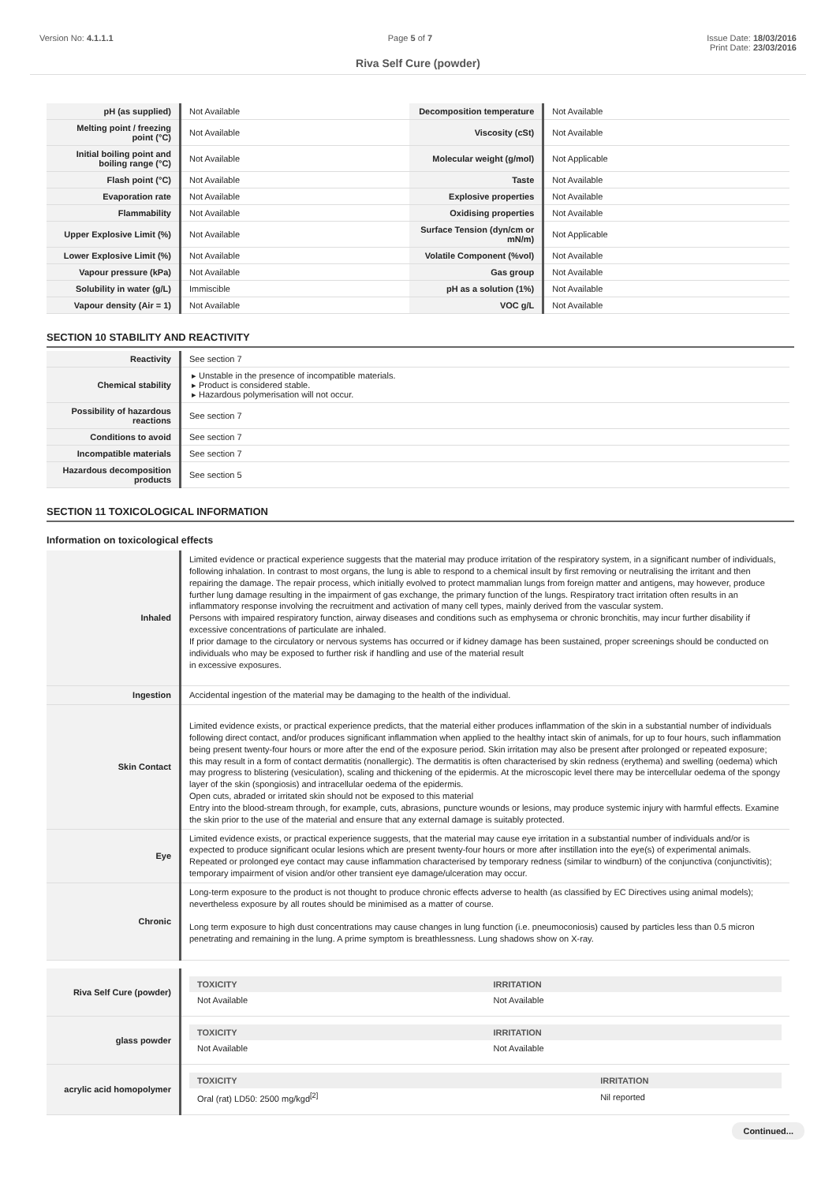Version No: 4.1.1.1 Page 5 of 7 Issue Date: 18/03/2016
Print Date: 23/03/2016
Riva Self Cure (powder)
| pH (as supplied) | Not Available | Decomposition temperature | Not Available |
| Melting point / freezing point (°C) | Not Available | Viscosity (cSt) | Not Available |
| Initial boiling point and boiling range (°C) | Not Available | Molecular weight (g/mol) | Not Applicable |
| Flash point (°C) | Not Available | Taste | Not Available |
| Evaporation rate | Not Available | Explosive properties | Not Available |
| Flammability | Not Available | Oxidising properties | Not Available |
| Upper Explosive Limit (%) | Not Available | Surface Tension (dyn/cm or mN/m) | Not Applicable |
| Lower Explosive Limit (%) | Not Available | Volatile Component (%vol) | Not Available |
| Vapour pressure (kPa) | Not Available | Gas group | Not Available |
| Solubility in water (g/L) | Immiscible | pH as a solution (1%) | Not Available |
| Vapour density (Air = 1) | Not Available | VOC g/L | Not Available |
SECTION 10 STABILITY AND REACTIVITY
| Reactivity | See section 7 |
| Chemical stability | Unstable in the presence of incompatible materials. Product is considered stable. Hazardous polymerisation will not occur. |
| Possibility of hazardous reactions | See section 7 |
| Conditions to avoid | See section 7 |
| Incompatible materials | See section 7 |
| Hazardous decomposition products | See section 5 |
SECTION 11 TOXICOLOGICAL INFORMATION
Information on toxicological effects
| Inhaled | Limited evidence or practical experience suggests that the material may produce irritation of the respiratory system, in a significant number of individuals, following inhalation. In contrast to most organs, the lung is able to respond to a chemical insult by first removing or neutralising the irritant and then repairing the damage. The repair process, which initially evolved to protect mammalian lungs from foreign matter and antigens, may however, produce further lung damage resulting in the impairment of gas exchange, the primary function of the lungs. Respiratory tract irritation often results in an inflammatory response involving the recruitment and activation of many cell types, mainly derived from the vascular system. Persons with impaired respiratory function, airway diseases and conditions such as emphysema or chronic bronchitis, may incur further disability if excessive concentrations of particulate are inhaled. If prior damage to the circulatory or nervous systems has occurred or if kidney damage has been sustained, proper screenings should be conducted on individuals who may be exposed to further risk if handling and use of the material result in excessive exposures. |
| Ingestion | Accidental ingestion of the material may be damaging to the health of the individual. |
| Skin Contact | Limited evidence exists, or practical experience predicts, that the material either produces inflammation of the skin in a substantial number of individuals following direct contact, and/or produces significant inflammation when applied to the healthy intact skin of animals, for up to four hours, such inflammation being present twenty-four hours or more after the end of the exposure period. Skin irritation may also be present after prolonged or repeated exposure; this may result in a form of contact dermatitis (nonallergic). The dermatitis is often characterised by skin redness (erythema) and swelling (oedema) which may progress to blistering (vesiculation), scaling and thickening of the epidermis. At the microscopic level there may be intercellular oedema of the spongy layer of the skin (spongiosis) and intracellular oedema of the epidermis. Open cuts, abraded or irritated skin should not be exposed to this material Entry into the blood-stream through, for example, cuts, abrasions, puncture wounds or lesions, may produce systemic injury with harmful effects. Examine the skin prior to the use of the material and ensure that any external damage is suitably protected. |
| Eye | Limited evidence exists, or practical experience suggests, that the material may cause eye irritation in a substantial number of individuals and/or is expected to produce significant ocular lesions which are present twenty-four hours or more after instillation into the eye(s) of experimental animals. Repeated or prolonged eye contact may cause inflammation characterised by temporary redness (similar to windburn) of the conjunctiva (conjunctivitis); temporary impairment of vision and/or other transient eye damage/ulceration may occur. |
| Chronic | Long-term exposure to the product is not thought to produce chronic effects adverse to health (as classified by EC Directives using animal models); nevertheless exposure by all routes should be minimised as a matter of course. Long term exposure to high dust concentrations may cause changes in lung function (i.e. pneumoconiosis) caused by particles less than 0.5 micron penetrating and remaining in the lung. A prime symptom is breathlessness. Lung shadows show on X-ray. |
| Riva Self Cure (powder) | / TOXICITY / IRRITATION / / Not Available / Not Available / |
| glass powder | / TOXICITY / IRRITATION / / Not Available / Not Available / |
| acrylic acid homopolymer | / TOXICITY / IRRITATION / / Oral (rat) LD50: 2500 mg/kgd<sup>[2]</sup> / Nil reported / |
Continued...